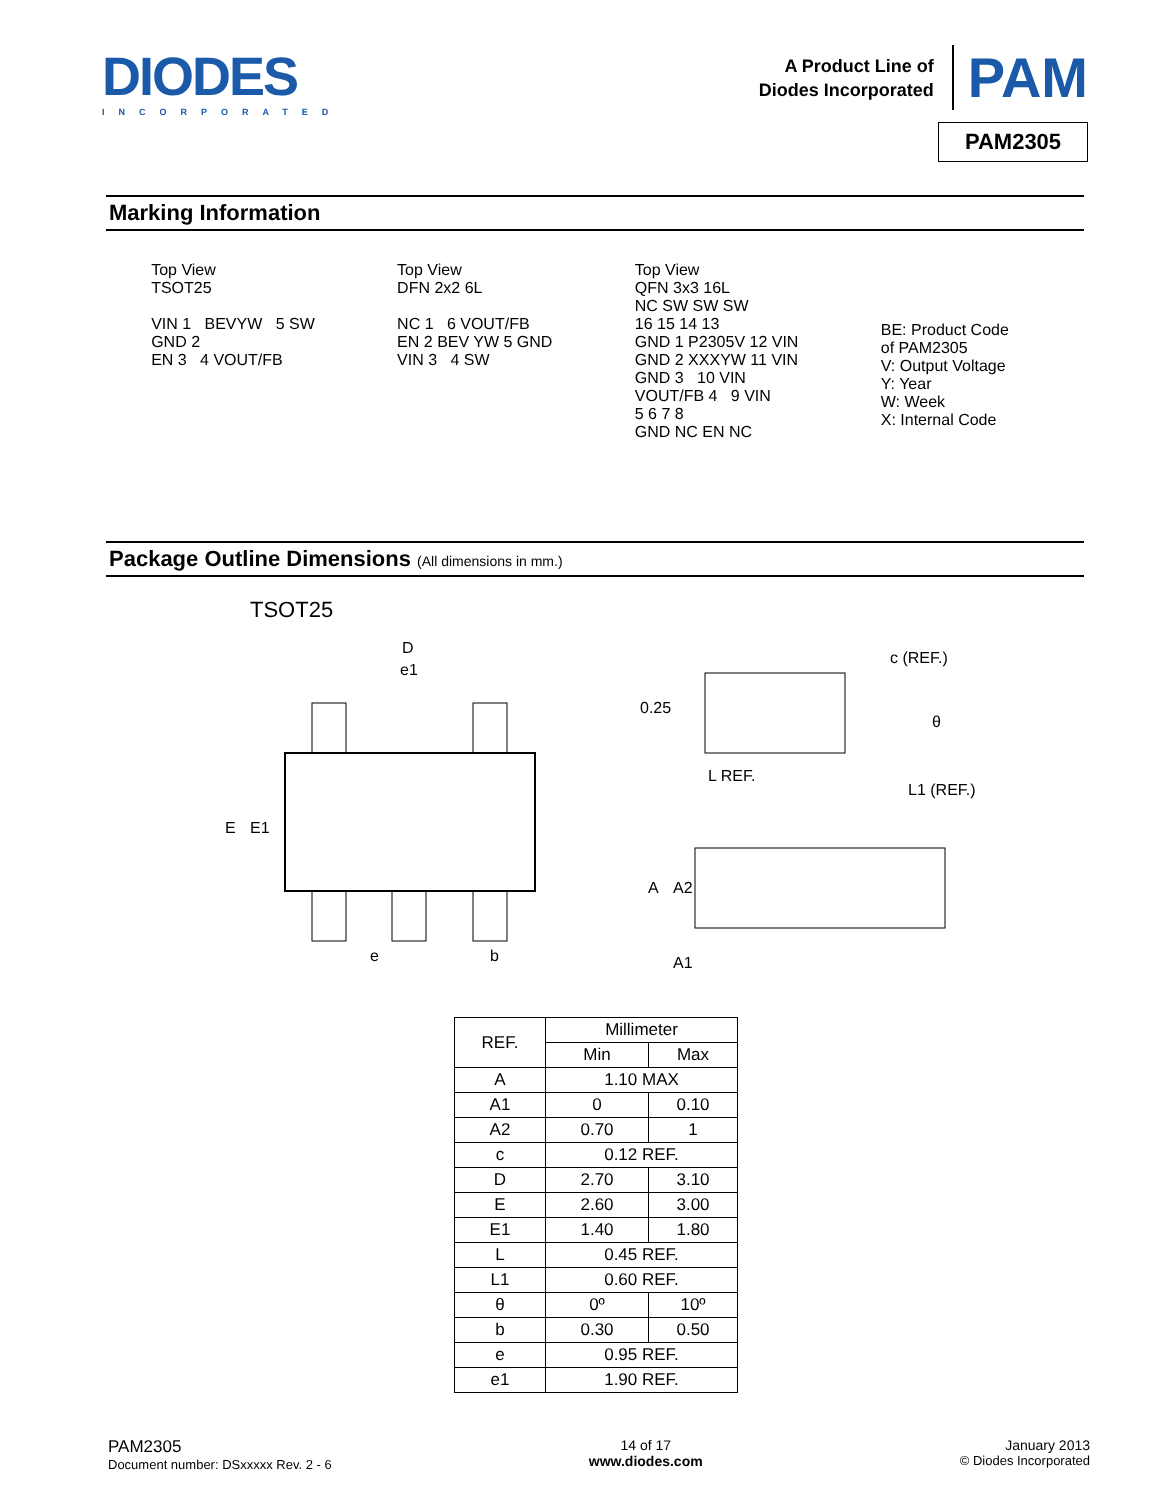DIODES
INCORPORATED
A Product Line of
Diodes Incorporated
PAM
PAM2305
Marking Information
Top View
TSOT25
VIN 1 BEVYW 5 SW
GND 2
EN 3 4 VOUT/FB
Top View
DFN 2x2 6L
NC 1 6 VOUT/FB
EN 2 BEV YW 5 GND
VIN 3 4 SW
Top View
QFN 3x3 16L
NC SW SW SW
16 15 14 13
GND 1 P2305V 12 VIN
GND 2 XXXYW 11 VIN
GND 3 10 VIN
VOUT/FB 4 9 VIN
5 6 7 8
GND NC EN NC
BE: Product Code
of PAM2305
V: Output Voltage
Y: Year
W: Week
X: Internal Code
Package Outline Dimensions (All dimensions in mm.)
TSOT25
D
e1
E
E1
e
b
L REF.
L1 (REF.)
0.25
c (REF.)
θ
A
A2
A1
| REF. | Millimeter | |
| --- | --- | --- |
| | Min | Max |
| A | 1.10 MAX | |
| A1 | 0 | 0.10 |
| A2 | 0.70 | 1 |
| c | 0.12 REF. | |
| D | 2.70 | 3.10 |
| E | 2.60 | 3.00 |
| E1 | 1.40 | 1.80 |
| L | 0.45 REF. | |
| L1 | 0.60 REF. | |
| θ | 0º | 10º |
| b | 0.30 | 0.50 |
| e | 0.95 REF. | |
| e1 | 1.90 REF. | |
PAM2305
Document number: DSxxxxx Rev. 2 - 6
14 of 17
www.diodes.com
January 2013
© Diodes Incorporated